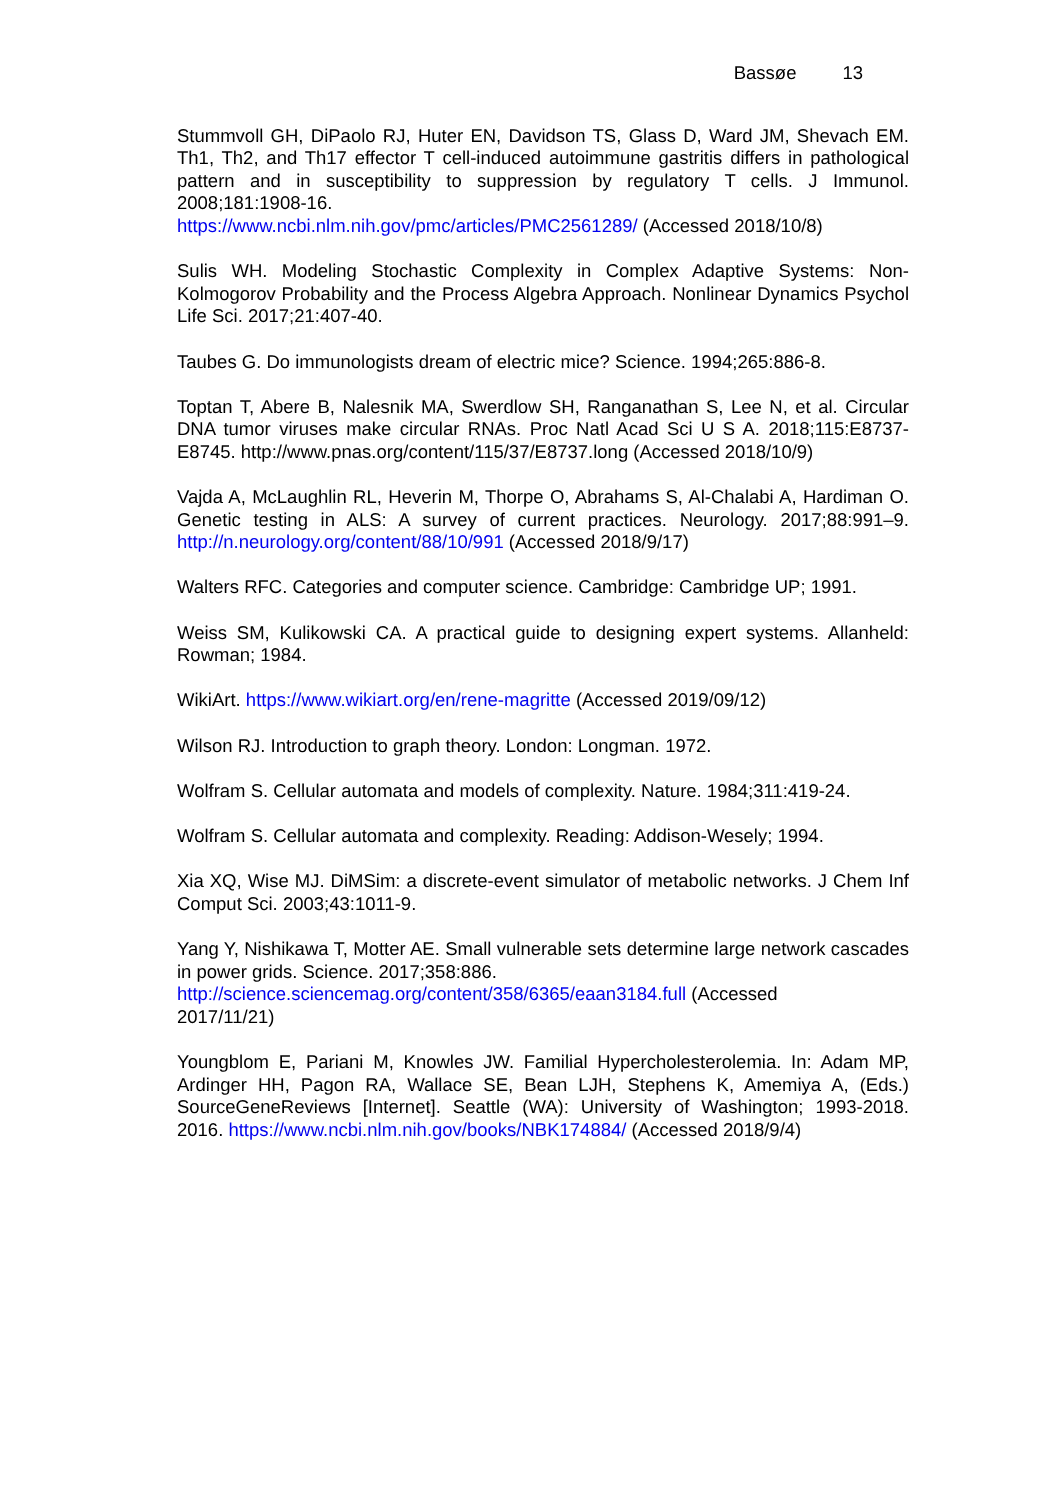Bassøe 13
Stummvoll GH, DiPaolo RJ, Huter EN, Davidson TS, Glass D, Ward JM, Shevach EM. Th1, Th2, and Th17 effector T cell-induced autoimmune gastritis differs in pathological pattern and in susceptibility to suppression by regulatory T cells. J Immunol. 2008;181:1908-16.
https://www.ncbi.nlm.nih.gov/pmc/articles/PMC2561289/ (Accessed 2018/10/8)
Sulis WH. Modeling Stochastic Complexity in Complex Adaptive Systems: Non-Kolmogorov Probability and the Process Algebra Approach. Nonlinear Dynamics Psychol Life Sci. 2017;21:407-40.
Taubes G. Do immunologists dream of electric mice? Science. 1994;265:886-8.
Toptan T, Abere B, Nalesnik MA, Swerdlow SH, Ranganathan S, Lee N, et al. Circular DNA tumor viruses make circular RNAs. Proc Natl Acad Sci U S A. 2018;115:E8737-E8745. http://www.pnas.org/content/115/37/E8737.long (Accessed 2018/10/9)
Vajda A, McLaughlin RL, Heverin M, Thorpe O, Abrahams S, Al-Chalabi A, Hardiman O. Genetic testing in ALS: A survey of current practices. Neurology. 2017;88:991–9. http://n.neurology.org/content/88/10/991 (Accessed 2018/9/17)
Walters RFC. Categories and computer science. Cambridge: Cambridge UP; 1991.
Weiss SM, Kulikowski CA. A practical guide to designing expert systems. Allanheld: Rowman; 1984.
WikiArt. https://www.wikiart.org/en/rene-magritte (Accessed 2019/09/12)
Wilson RJ. Introduction to graph theory. London: Longman. 1972.
Wolfram S. Cellular automata and models of complexity. Nature. 1984;311:419-24.
Wolfram S. Cellular automata and complexity. Reading: Addison-Wesely; 1994.
Xia XQ, Wise MJ. DiMSim: a discrete-event simulator of metabolic networks. J Chem Inf Comput Sci. 2003;43:1011-9.
Yang Y, Nishikawa T, Motter AE. Small vulnerable sets determine large network cascades in power grids. Science. 2017;358:886.
http://science.sciencemag.org/content/358/6365/eaan3184.full (Accessed
2017/11/21)
Youngblom E, Pariani M, Knowles JW. Familial Hypercholesterolemia. In: Adam MP, Ardinger HH, Pagon RA, Wallace SE, Bean LJH, Stephens K, Amemiya A, (Eds.) SourceGeneReviews [Internet]. Seattle (WA): University of Washington; 1993-2018. 2016. https://www.ncbi.nlm.nih.gov/books/NBK174884/ (Accessed 2018/9/4)